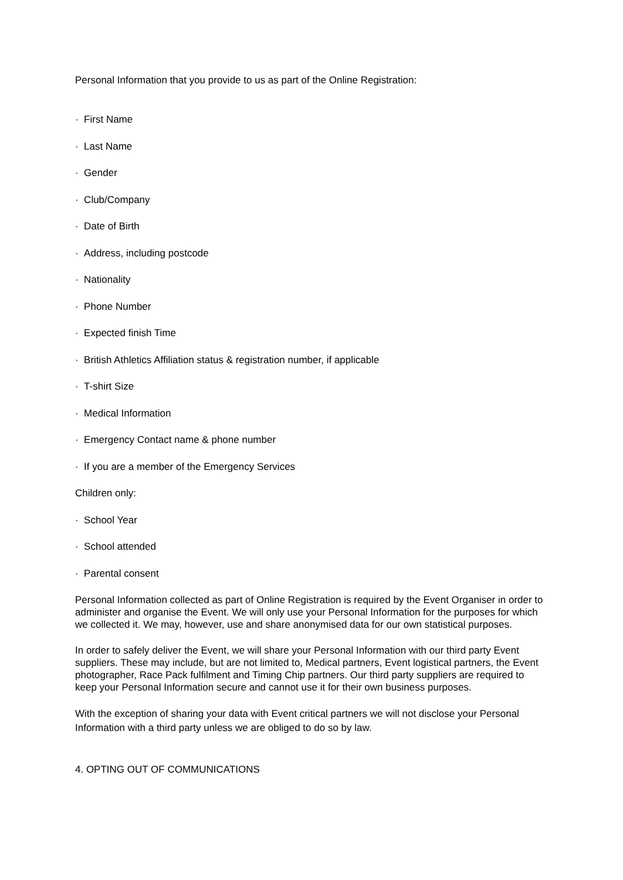Personal Information that you provide to us as part of the Online Registration:
· First Name
· Last Name
· Gender
· Club/Company
· Date of Birth
· Address, including postcode
· Nationality
· Phone Number
· Expected finish Time
· British Athletics Affiliation status & registration number, if applicable
· T-shirt Size
· Medical Information
· Emergency Contact name & phone number
· If you are a member of the Emergency Services
Children only:
· School Year
· School attended
· Parental consent
Personal Information collected as part of Online Registration is required by the Event Organiser in order to administer and organise the Event. We will only use your Personal Information for the purposes for which we collected it. We may, however, use and share anonymised data for our own statistical purposes.
In order to safely deliver the Event, we will share your Personal Information with our third party Event suppliers. These may include, but are not limited to, Medical partners, Event logistical partners, the Event photographer, Race Pack fulfilment and Timing Chip partners. Our third party suppliers are required to keep your Personal Information secure and cannot use it for their own business purposes.
With the exception of sharing your data with Event critical partners we will not disclose your Personal Information with a third party unless we are obliged to do so by law.
4. OPTING OUT OF COMMUNICATIONS